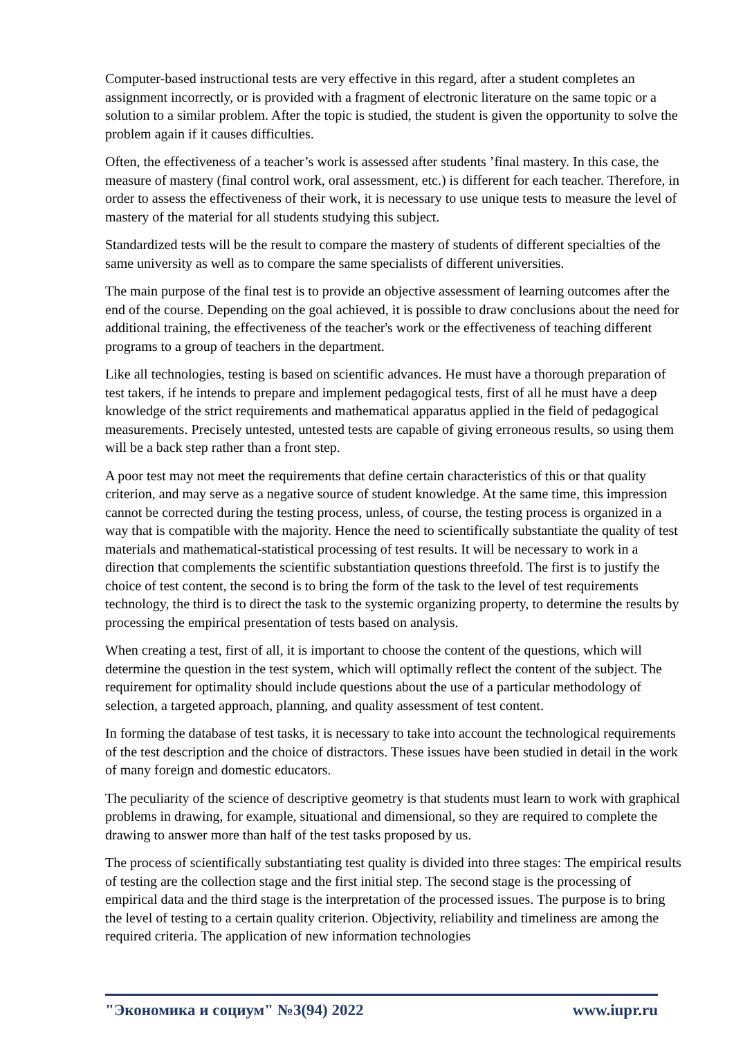Computer-based instructional tests are very effective in this regard, after a student completes an assignment incorrectly, or is provided with a fragment of electronic literature on the same topic or a solution to a similar problem. After the topic is studied, the student is given the opportunity to solve the problem again if it causes difficulties.
Often, the effectiveness of a teacher’s work is assessed after students ’final mastery. In this case, the measure of mastery (final control work, oral assessment, etc.) is different for each teacher. Therefore, in order to assess the effectiveness of their work, it is necessary to use unique tests to measure the level of mastery of the material for all students studying this subject.
Standardized tests will be the result to compare the mastery of students of different specialties of the same university as well as to compare the same specialists of different universities.
The main purpose of the final test is to provide an objective assessment of learning outcomes after the end of the course. Depending on the goal achieved, it is possible to draw conclusions about the need for additional training, the effectiveness of the teacher's work or the effectiveness of teaching different programs to a group of teachers in the department.
Like all technologies, testing is based on scientific advances. He must have a thorough preparation of test takers, if he intends to prepare and implement pedagogical tests, first of all he must have a deep knowledge of the strict requirements and mathematical apparatus applied in the field of pedagogical measurements. Precisely untested, untested tests are capable of giving erroneous results, so using them will be a back step rather than a front step.
A poor test may not meet the requirements that define certain characteristics of this or that quality criterion, and may serve as a negative source of student knowledge. At the same time, this impression cannot be corrected during the testing process, unless, of course, the testing process is organized in a way that is compatible with the majority. Hence the need to scientifically substantiate the quality of test materials and mathematical-statistical processing of test results. It will be necessary to work in a direction that complements the scientific substantiation questions threefold. The first is to justify the choice of test content, the second is to bring the form of the task to the level of test requirements technology, the third is to direct the task to the systemic organizing property, to determine the results by processing the empirical presentation of tests based on analysis.
When creating a test, first of all, it is important to choose the content of the questions, which will determine the question in the test system, which will optimally reflect the content of the subject. The requirement for optimality should include questions about the use of a particular methodology of selection, a targeted approach, planning, and quality assessment of test content.
In forming the database of test tasks, it is necessary to take into account the technological requirements of the test description and the choice of distractors. These issues have been studied in detail in the work of many foreign and domestic educators.
The peculiarity of the science of descriptive geometry is that students must learn to work with graphical problems in drawing, for example, situational and dimensional, so they are required to complete the drawing to answer more than half of the test tasks proposed by us.
The process of scientifically substantiating test quality is divided into three stages: The empirical results of testing are the collection stage and the first initial step. The second stage is the processing of empirical data and the third stage is the interpretation of the processed issues. The purpose is to bring the level of testing to a certain quality criterion. Objectivity, reliability and timeliness are among the required criteria. The application of new information technologies
"Экономика и социум" №3(94) 2022 www.iupr.ru